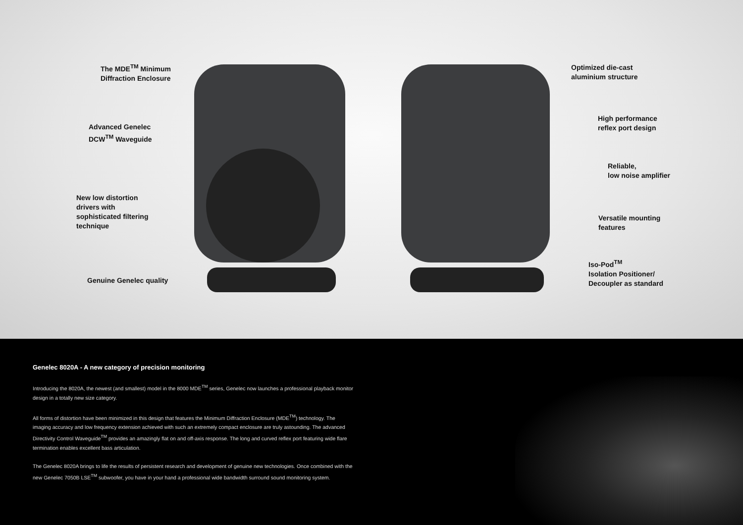The MDE<sup>TM</sup> Minimum
Diffraction Enclosure
Advanced Genelec
DCW<sup>TM</sup> Waveguide
New low distortion
drivers with
sophisticated filtering
technique
Genuine Genelec quality
Optimized die-cast
aluminium structure
High performance
reflex port design
Reliable,
low noise amplifier
Versatile mounting
features
Iso-Pod<sup>TM</sup>
Isolation Positioner/
Decoupler as standard
Genelec 8020A - A new category of precision monitoring
Introducing the 8020A, the newest (and smallest) model in the 8000 MDE<sup>TM</sup> series, Genelec now launches a professional playback monitor design in a totally new size category.
All forms of distortion have been minimized in this design that features the Minimum Diffraction Enclosure (MDE<sup>TM</sup>) technology. The imaging accuracy and low frequency extension achieved with such an extremely compact enclosure are truly astounding. The advanced Directivity Control Waveguide<sup>TM</sup> provides an amazingly flat on and off-axis response. The long and curved reflex port featuring wide flare termination enables excellent bass articulation.
The Genelec 8020A brings to life the results of persistent research and development of genuine new technologies. Once combined with the new Genelec 7050B LSE<sup>TM</sup> subwoofer, you have in your hand a professional wide bandwidth surround sound monitoring system.